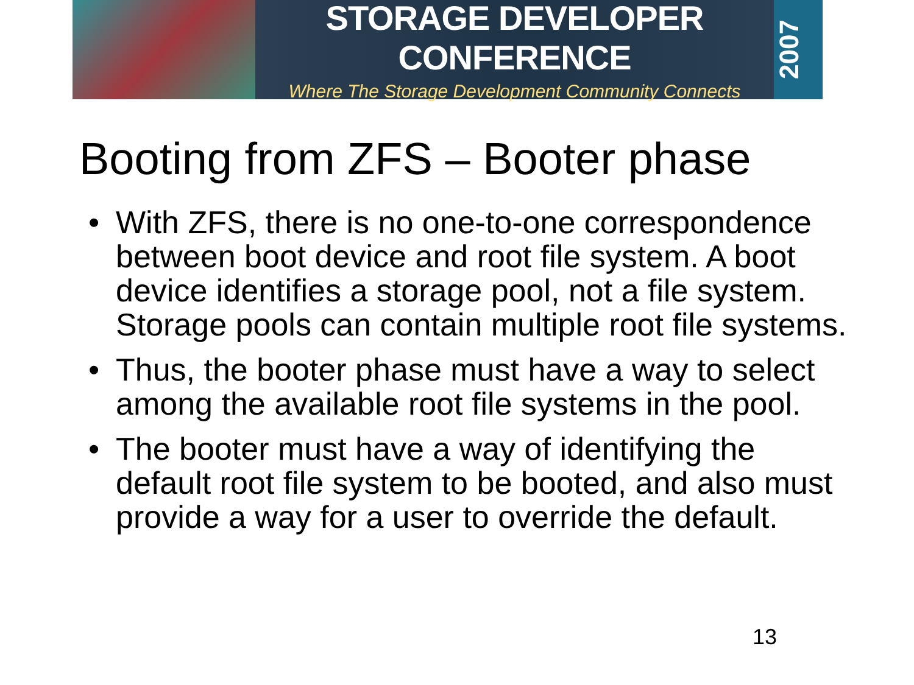STORAGE DEVELOPER CONFERENCE
Where The Storage Development Community Connects
2007
Booting from ZFS – Booter phase
• With ZFS, there is no one-to-one correspondence between boot device and root file system. A boot device identifies a storage pool, not a file system. Storage pools can contain multiple root file systems.
• Thus, the booter phase must have a way to select among the available root file systems in the pool.
• The booter must have a way of identifying the default root file system to be booted, and also must provide a way for a user to override the default.
13